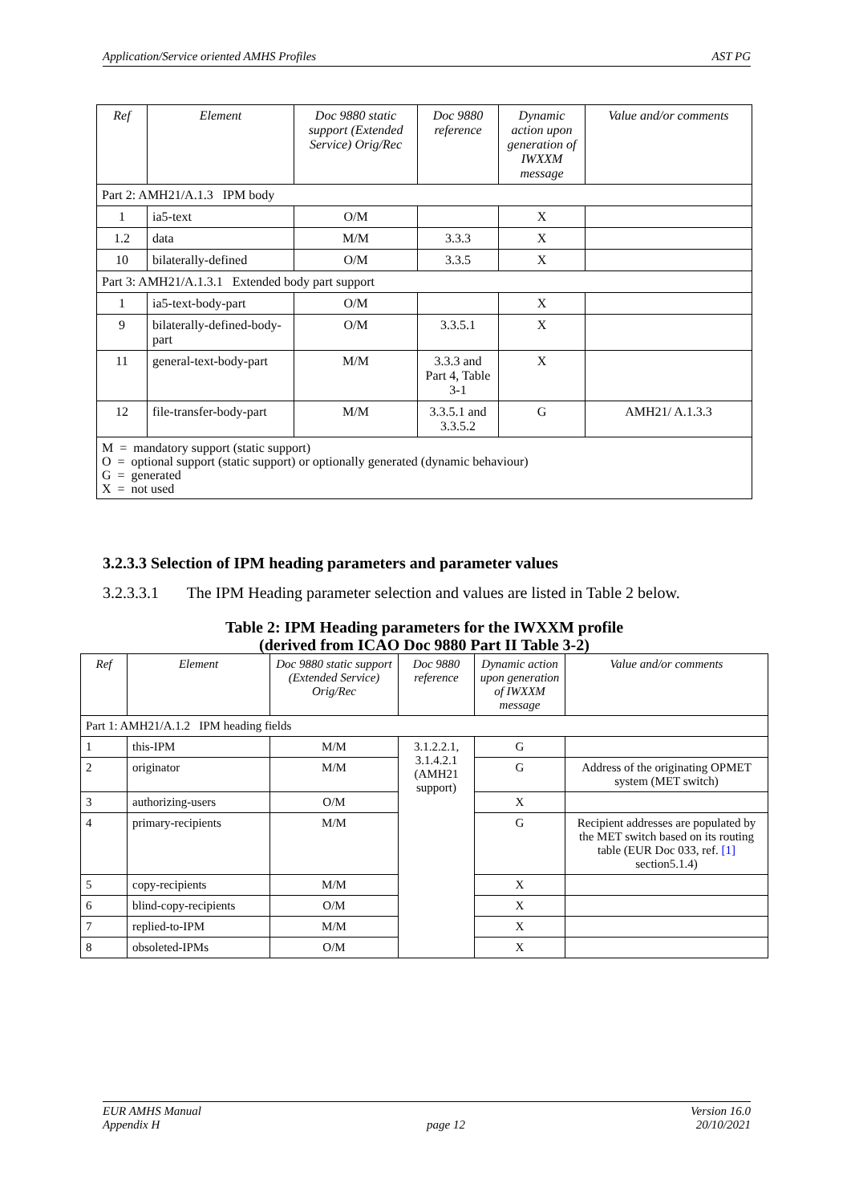Application/Service oriented AMHS Profiles AST PG
| Ref | Element | Doc 9880 static support (Extended Service) Orig/Rec | Doc 9880 reference | Dynamic action upon generation of IWXXM message | Value and/or comments |
| --- | --- | --- | --- | --- | --- |
| Part 2: AMH21/A.1.3 IPM body | | | | | |
| 1 | ia5-text | O/M | | X | |
| 1.2 | data | M/M | 3.3.3 | X | |
| 10 | bilaterally-defined | O/M | 3.3.5 | X | |
| Part 3: AMH21/A.1.3.1 Extended body part support | | | | | |
| 1 | ia5-text-body-part | O/M | | X | |
| 9 | bilaterally-defined-body-part | O/M | 3.3.5.1 | X | |
| 11 | general-text-body-part | M/M | 3.3.3 and Part 4, Table 3-1 | X | |
| 12 | file-transfer-body-part | M/M | 3.3.5.1 and 3.3.5.2 | G | AMH21/ A.1.3.3 |
| M = mandatory support (static support) O = optional support (static support) or optionally generated (dynamic behaviour) G = generated X = not used | | | | | |
3.2.3.3 Selection of IPM heading parameters and parameter values
3.2.3.3.1 The IPM Heading parameter selection and values are listed in Table 2 below.
Table 2: IPM Heading parameters for the IWXXM profile
(derived from ICAO Doc 9880 Part II Table 3-2)
| Ref | Element | Doc 9880 static support (Extended Service) Orig/Rec | Doc 9880 reference | Dynamic action upon generation of IWXXM message | Value and/or comments |
| --- | --- | --- | --- | --- | --- |
| Part 1: AMH21/A.1.2 IPM heading fields | | | | | |
| 1 | this-IPM | M/M | 3.1.2.2.1, 3.1.4.2.1 (AMH21 support) | G | |
| 2 | originator | M/M | | G | Address of the originating OPMET system (MET switch) |
| 3 | authorizing-users | O/M | | X | |
| 4 | primary-recipients | M/M | | G | Recipient addresses are populated by the MET switch based on its routing table (EUR Doc 033, ref. [1] section5.1.4) |
| 5 | copy-recipients | M/M | | X | |
| 6 | blind-copy-recipients | O/M | | X | |
| 7 | replied-to-IPM | M/M | | X | |
| 8 | obsoleted-IPMs | O/M | | X | |
EUR AMHS Manual
Appendix H
page 12 Version 16.0
20/10/2021